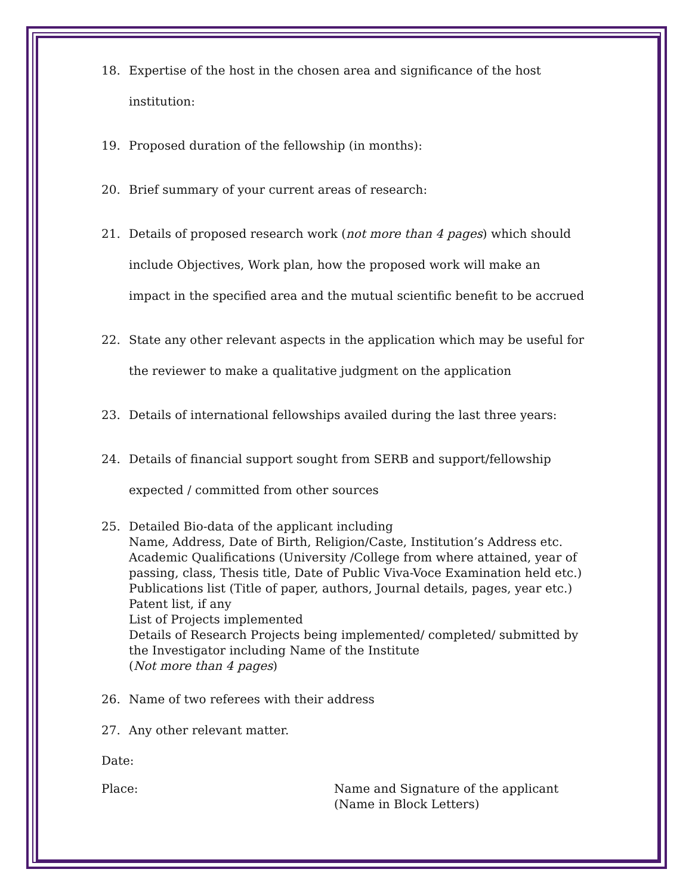18. Expertise of the host in the chosen area and significance of the host institution:
19. Proposed duration of the fellowship (in months):
20. Brief summary of your current areas of research:
21. Details of proposed research work (not more than 4 pages) which should include Objectives, Work plan, how the proposed work will make an impact in the specified area and the mutual scientific benefit to be accrued
22. State any other relevant aspects in the application which may be useful for the reviewer to make a qualitative judgment on the application
23. Details of international fellowships availed during the last three years:
24. Details of financial support sought from SERB and support/fellowship expected / committed from other sources
25. Detailed Bio-data of the applicant including
Name, Address, Date of Birth, Religion/Caste, Institution’s Address etc.
Academic Qualifications (University /College from where attained, year of passing, class, Thesis title, Date of Public Viva-Voce Examination held etc.)
Publications list (Title of paper, authors, Journal details, pages, year etc.)
Patent list, if any
List of Projects implemented
Details of Research Projects being implemented/ completed/ submitted by the Investigator including Name of the Institute
(Not more than 4 pages)
26. Name of two referees with their address
27. Any other relevant matter.
Date:
Place: Name and Signature of the applicant
(Name in Block Letters)